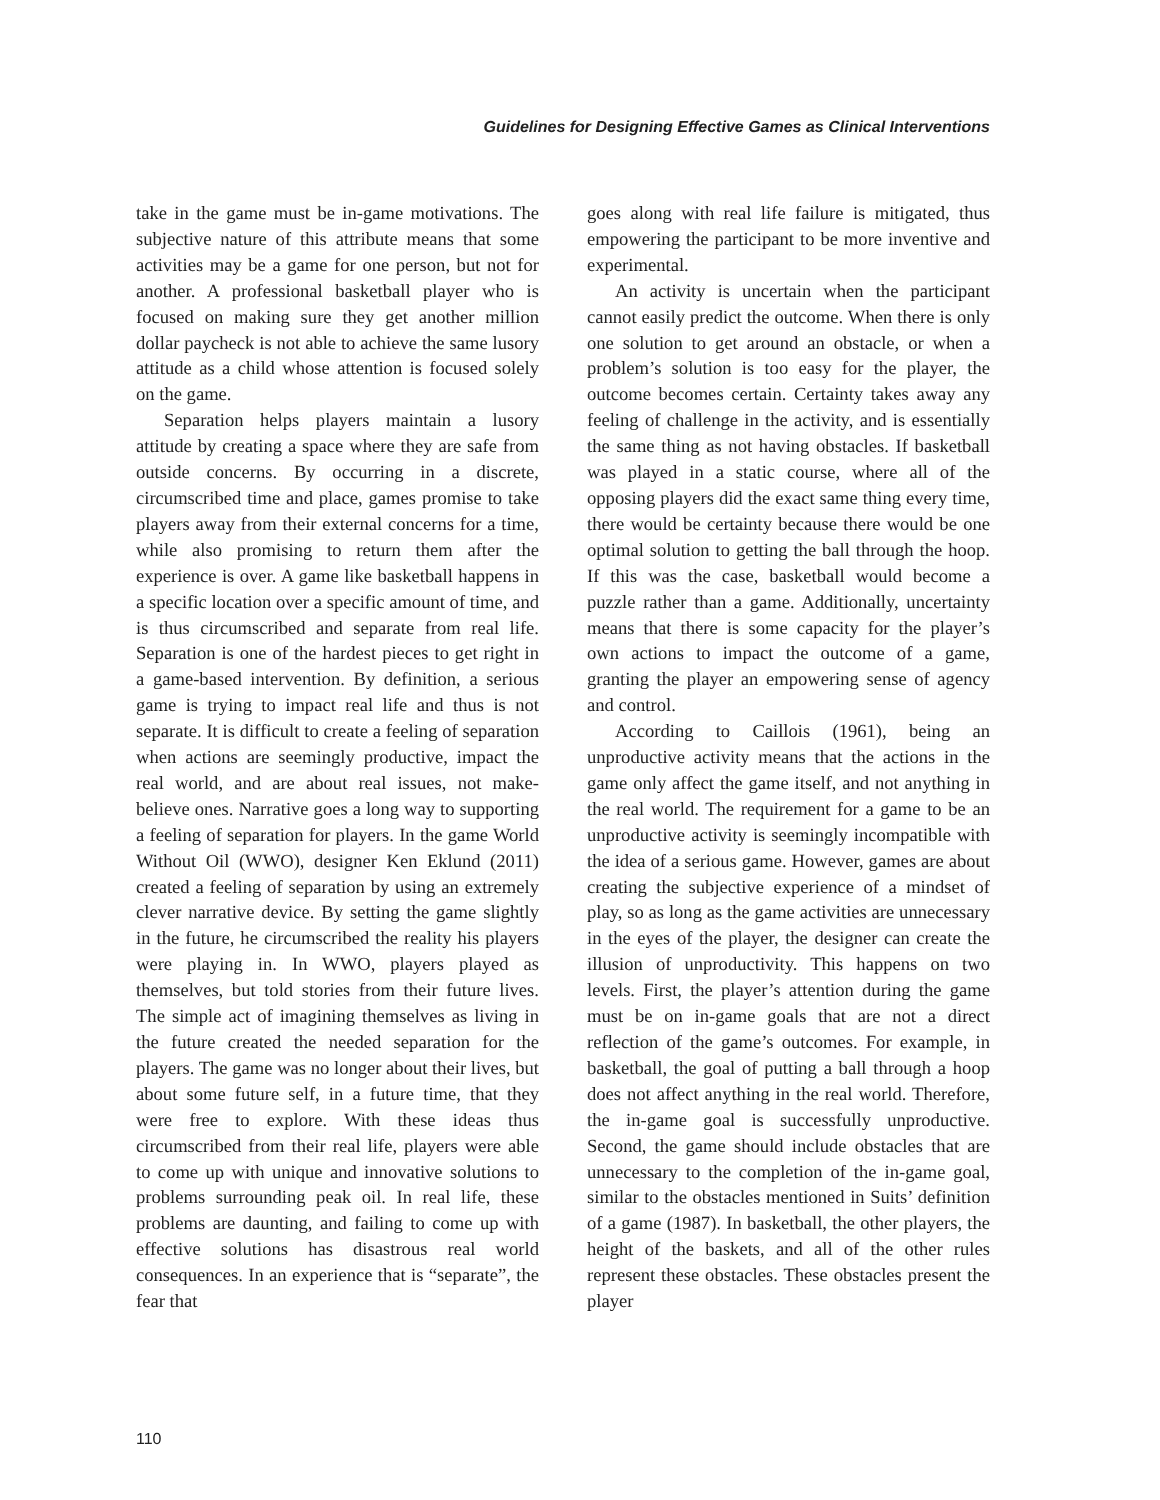Guidelines for Designing Effective Games as Clinical Interventions
take in the game must be in-game motivations. The subjective nature of this attribute means that some activities may be a game for one person, but not for another. A professional basketball player who is focused on making sure they get another million dollar paycheck is not able to achieve the same lusory attitude as a child whose attention is focused solely on the game.
Separation helps players maintain a lusory attitude by creating a space where they are safe from outside concerns. By occurring in a discrete, circumscribed time and place, games promise to take players away from their external concerns for a time, while also promising to return them after the experience is over. A game like basketball happens in a specific location over a specific amount of time, and is thus circumscribed and separate from real life. Separation is one of the hardest pieces to get right in a game-based intervention. By definition, a serious game is trying to impact real life and thus is not separate. It is difficult to create a feeling of separation when actions are seemingly productive, impact the real world, and are about real issues, not make-believe ones. Narrative goes a long way to supporting a feeling of separation for players. In the game World Without Oil (WWO), designer Ken Eklund (2011) created a feeling of separation by using an extremely clever narrative device. By setting the game slightly in the future, he circumscribed the reality his players were playing in. In WWO, players played as themselves, but told stories from their future lives. The simple act of imagining themselves as living in the future created the needed separation for the players. The game was no longer about their lives, but about some future self, in a future time, that they were free to explore. With these ideas thus circumscribed from their real life, players were able to come up with unique and innovative solutions to problems surrounding peak oil. In real life, these problems are daunting, and failing to come up with effective solutions has disastrous real world consequences. In an experience that is “separate”, the fear that
goes along with real life failure is mitigated, thus empowering the participant to be more inventive and experimental.
An activity is uncertain when the participant cannot easily predict the outcome. When there is only one solution to get around an obstacle, or when a problem’s solution is too easy for the player, the outcome becomes certain. Certainty takes away any feeling of challenge in the activity, and is essentially the same thing as not having obstacles. If basketball was played in a static course, where all of the opposing players did the exact same thing every time, there would be certainty because there would be one optimal solution to getting the ball through the hoop. If this was the case, basketball would become a puzzle rather than a game. Additionally, uncertainty means that there is some capacity for the player’s own actions to impact the outcome of a game, granting the player an empowering sense of agency and control.
According to Caillois (1961), being an unproductive activity means that the actions in the game only affect the game itself, and not anything in the real world. The requirement for a game to be an unproductive activity is seemingly incompatible with the idea of a serious game. However, games are about creating the subjective experience of a mindset of play, so as long as the game activities are unnecessary in the eyes of the player, the designer can create the illusion of unproductivity. This happens on two levels. First, the player’s attention during the game must be on in-game goals that are not a direct reflection of the game’s outcomes. For example, in basketball, the goal of putting a ball through a hoop does not affect anything in the real world. Therefore, the in-game goal is successfully unproductive. Second, the game should include obstacles that are unnecessary to the completion of the in-game goal, similar to the obstacles mentioned in Suits’ definition of a game (1987). In basketball, the other players, the height of the baskets, and all of the other rules represent these obstacles. These obstacles present the player
110